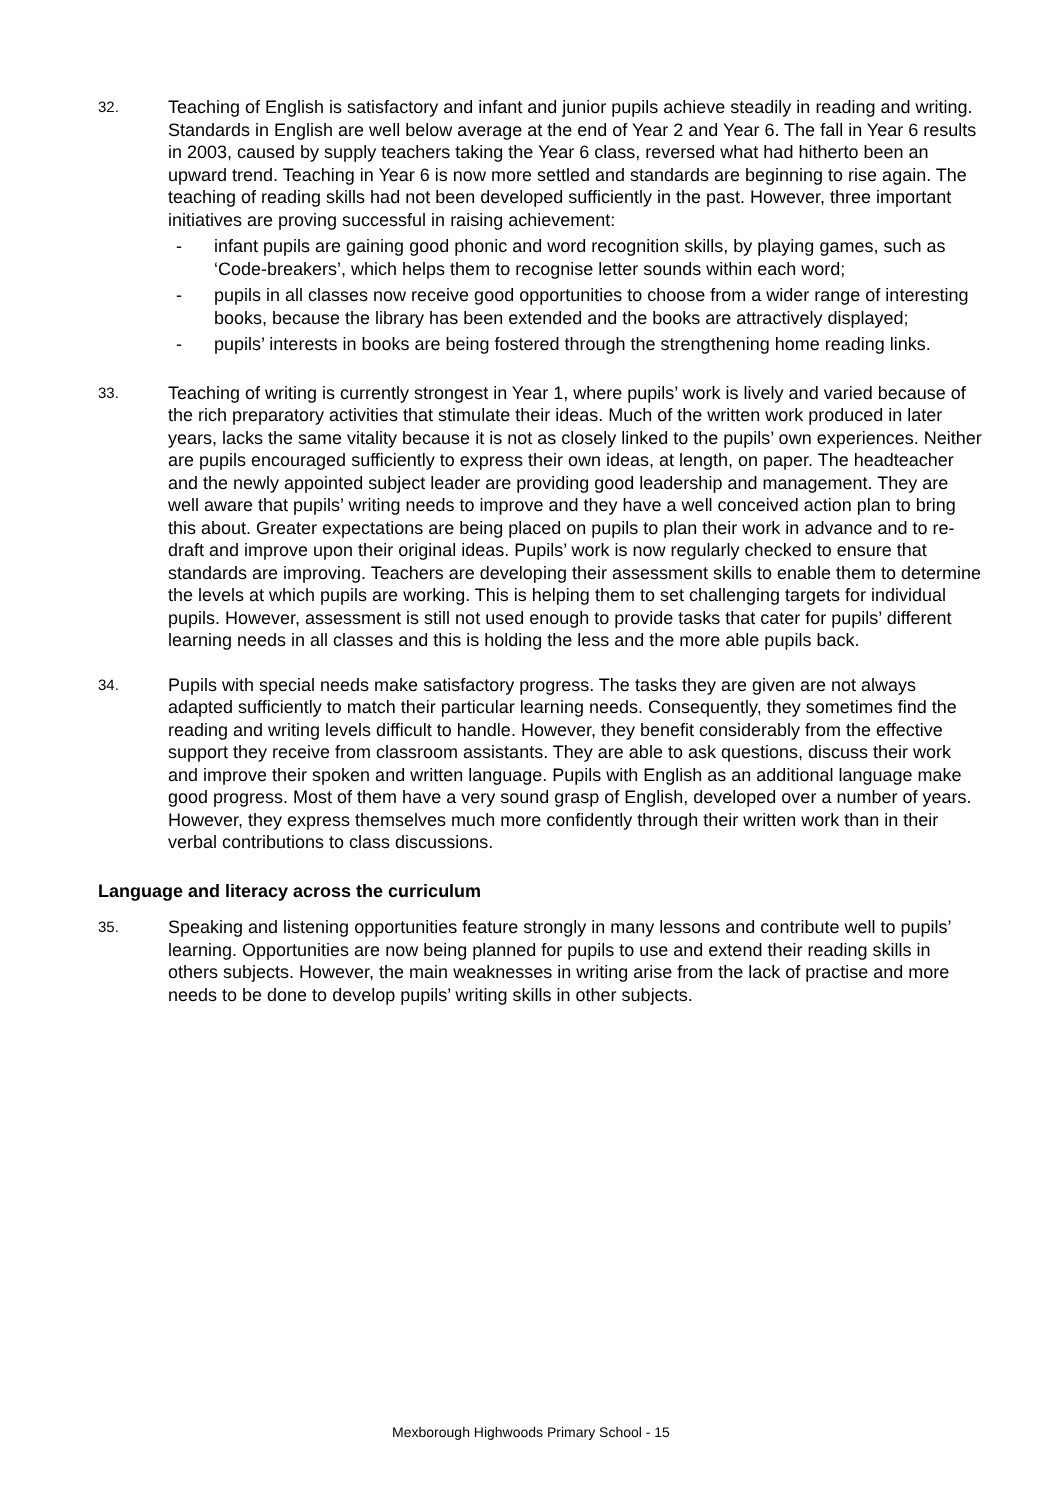32.
Teaching of English is satisfactory and infant and junior pupils achieve steadily in reading and writing. Standards in English are well below average at the end of Year 2 and Year 6. The fall in Year 6 results in 2003, caused by supply teachers taking the Year 6 class, reversed what had hitherto been an upward trend. Teaching in Year 6 is now more settled and standards are beginning to rise again. The teaching of reading skills had not been developed sufficiently in the past. However, three important initiatives are proving successful in raising achievement:
- infant pupils are gaining good phonic and word recognition skills, by playing games, such as ‘Code-breakers’, which helps them to recognise letter sounds within each word;
- pupils in all classes now receive good opportunities to choose from a wider range of interesting books, because the library has been extended and the books are attractively displayed;
- pupils’ interests in books are being fostered through the strengthening home reading links.
33.
Teaching of writing is currently strongest in Year 1, where pupils’ work is lively and varied because of the rich preparatory activities that stimulate their ideas. Much of the written work produced in later years, lacks the same vitality because it is not as closely linked to the pupils’ own experiences. Neither are pupils encouraged sufficiently to express their own ideas, at length, on paper. The headteacher and the newly appointed subject leader are providing good leadership and management. They are well aware that pupils’ writing needs to improve and they have a well conceived action plan to bring this about. Greater expectations are being placed on pupils to plan their work in advance and to re-draft and improve upon their original ideas. Pupils’ work is now regularly checked to ensure that standards are improving. Teachers are developing their assessment skills to enable them to determine the levels at which pupils are working. This is helping them to set challenging targets for individual pupils. However, assessment is still not used enough to provide tasks that cater for pupils’ different learning needs in all classes and this is holding the less and the more able pupils back.
34.
Pupils with special needs make satisfactory progress. The tasks they are given are not always adapted sufficiently to match their particular learning needs. Consequently, they sometimes find the reading and writing levels difficult to handle. However, they benefit considerably from the effective support they receive from classroom assistants. They are able to ask questions, discuss their work and improve their spoken and written language. Pupils with English as an additional language make good progress. Most of them have a very sound grasp of English, developed over a number of years. However, they express themselves much more confidently through their written work than in their verbal contributions to class discussions.
Language and literacy across the curriculum
35.
Speaking and listening opportunities feature strongly in many lessons and contribute well to pupils’ learning. Opportunities are now being planned for pupils to use and extend their reading skills in others subjects. However, the main weaknesses in writing arise from the lack of practise and more needs to be done to develop pupils’ writing skills in other subjects.
Mexborough Highwoods Primary School - 15